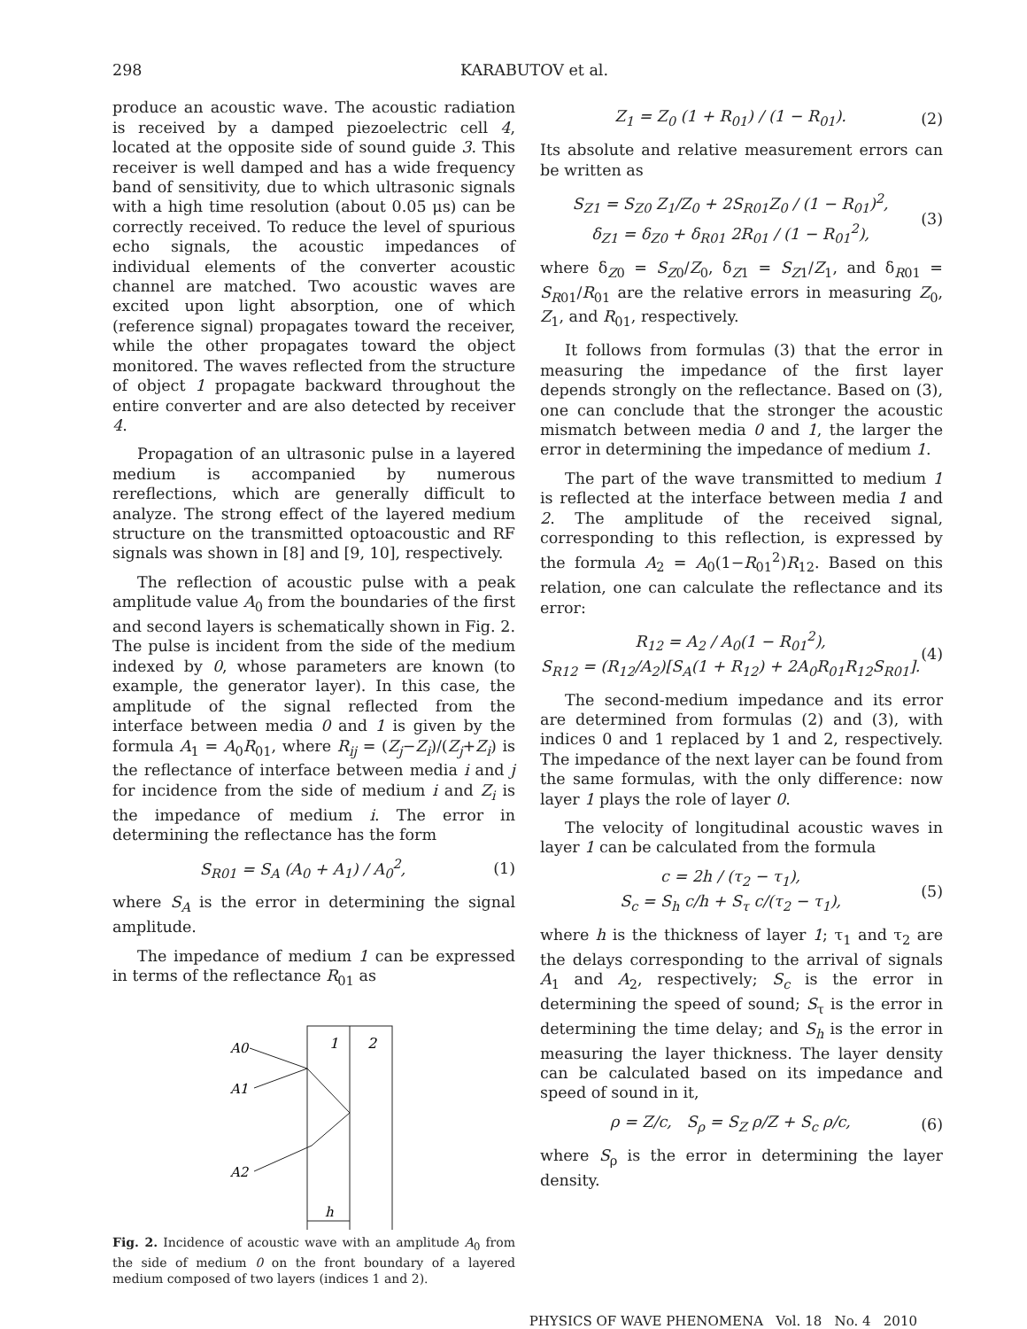298 KARABUTOV et al.
produce an acoustic wave. The acoustic radiation is received by a damped piezoelectric cell 4, located at the opposite side of sound guide 3. This receiver is well damped and has a wide frequency band of sensitivity, due to which ultrasonic signals with a high time resolution (about 0.05 μs) can be correctly received. To reduce the level of spurious echo signals, the acoustic impedances of individual elements of the converter acoustic channel are matched. Two acoustic waves are excited upon light absorption, one of which (reference signal) propagates toward the receiver, while the other propagates toward the object monitored. The waves reflected from the structure of object 1 propagate backward throughout the entire converter and are also detected by receiver 4.
Propagation of an ultrasonic pulse in a layered medium is accompanied by numerous rereflections, which are generally difficult to analyze. The strong effect of the layered medium structure on the transmitted optoacoustic and RF signals was shown in [8] and [9, 10], respectively.
The reflection of acoustic pulse with a peak amplitude value A<sub>0</sub> from the boundaries of the first and second layers is schematically shown in Fig. 2. The pulse is incident from the side of the medium indexed by 0, whose parameters are known (to example, the generator layer). In this case, the amplitude of the signal reflected from the interface between media 0 and 1 is given by the formula A<sub>1</sub> = A<sub>0</sub>R<sub>01</sub>, where R<sub>ij</sub> = (Z<sub>j</sub>−Z<sub>i</sub>)/(Z<sub>j</sub>+Z<sub>i</sub>) is the reflectance of interface between media i and j for incidence from the side of medium i and Z<sub>i</sub> is the impedance of medium i. The error in determining the reflectance has the form
S<sub>R01</sub> = S<sub>A</sub> (A<sub>0</sub> + A<sub>1</sub>) / A<sub>0</sub><sup>2</sup>, (1)
where S<sub>A</sub> is the error in determining the signal amplitude.
The impedance of medium 1 can be expressed in terms of the reflectance R<sub>01</sub> as
1
2
A0
A1
A2
h
Fig. 2. Incidence of acoustic wave with an amplitude A<sub>0</sub> from the side of medium 0 on the front boundary of a layered medium composed of two layers (indices 1 and 2).
Z<sub>1</sub> = Z<sub>0</sub> (1 + R<sub>01</sub>) / (1 − R<sub>01</sub>). (2)
Its absolute and relative measurement errors can be written as
S<sub>Z1</sub> = S<sub>Z0</sub> Z<sub>1</sub>/Z<sub>0</sub> + 2S<sub>R01</sub>Z<sub>0</sub> / (1 − R<sub>01</sub>)<sup>2</sup>,
δ<sub>Z1</sub> = δ<sub>Z0</sub> + δ<sub>R01</sub> 2R<sub>01</sub> / (1 − R<sub>01</sub><sup>2</sup>), (3)
where δ<sub>Z0</sub> = S<sub>Z0</sub>/Z<sub>0</sub>, δ<sub>Z1</sub> = S<sub>Z1</sub>/Z<sub>1</sub>, and δ<sub>R01</sub> = S<sub>R01</sub>/R<sub>01</sub> are the relative errors in measuring Z<sub>0</sub>, Z<sub>1</sub>, and R<sub>01</sub>, respectively.
It follows from formulas (3) that the error in measuring the impedance of the first layer depends strongly on the reflectance. Based on (3), one can conclude that the stronger the acoustic mismatch between media 0 and 1, the larger the error in determining the impedance of medium 1.
The part of the wave transmitted to medium 1 is reflected at the interface between media 1 and 2. The amplitude of the received signal, corresponding to this reflection, is expressed by the formula A<sub>2</sub> = A<sub>0</sub>(1−R<sub>01</sub><sup>2</sup>)R<sub>12</sub>. Based on this relation, one can calculate the reflectance and its error:
R<sub>12</sub> = A<sub>2</sub> / A<sub>0</sub>(1 − R<sub>01</sub><sup>2</sup>),
S<sub>R12</sub> = (R<sub>12</sub>/A<sub>2</sub>)[S<sub>A</sub>(1 + R<sub>12</sub>) + 2A<sub>0</sub>R<sub>01</sub>R<sub>12</sub>S<sub>R01</sub>]. (4)
The second-medium impedance and its error are determined from formulas (2) and (3), with indices 0 and 1 replaced by 1 and 2, respectively. The impedance of the next layer can be found from the same formulas, with the only difference: now layer 1 plays the role of layer 0.
The velocity of longitudinal acoustic waves in layer 1 can be calculated from the formula
c = 2h / (τ<sub>2</sub> − τ<sub>1</sub>),
S<sub>c</sub> = S<sub>h</sub> c/h + S<sub>τ</sub> c/(τ<sub>2</sub> − τ<sub>1</sub>), (5)
where h is the thickness of layer 1; τ<sub>1</sub> and τ<sub>2</sub> are the delays corresponding to the arrival of signals A<sub>1</sub> and A<sub>2</sub>, respectively; S<sub>c</sub> is the error in determining the speed of sound; S<sub>τ</sub> is the error in determining the time delay; and S<sub>h</sub> is the error in measuring the layer thickness. The layer density can be calculated based on its impedance and speed of sound in it,
ρ = Z/c, S<sub>ρ</sub> = S<sub>Z</sub> ρ/Z + S<sub>c</sub> ρ/c, (6)
where S<sub>ρ</sub> is the error in determining the layer density.
PHYSICS OF WAVE PHENOMENA Vol. 18 No. 4 2010